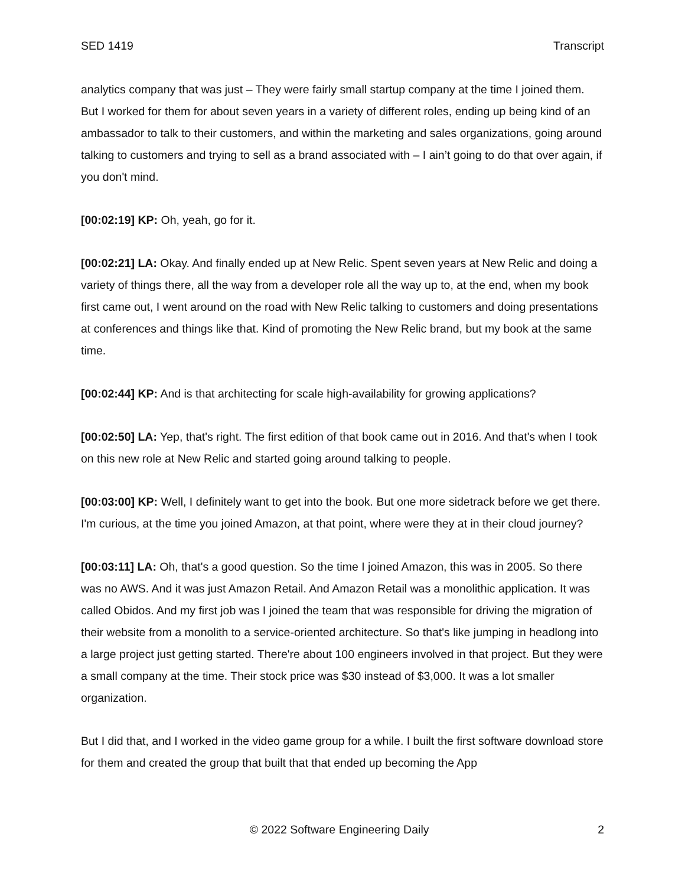SED 1419 Transcript
analytics company that was just – They were fairly small startup company at the time I joined them. But I worked for them for about seven years in a variety of different roles, ending up being kind of an ambassador to talk to their customers, and within the marketing and sales organizations, going around talking to customers and trying to sell as a brand associated with – I ain’t going to do that over again, if you don't mind.
[00:02:19] KP: Oh, yeah, go for it.
[00:02:21] LA: Okay. And finally ended up at New Relic. Spent seven years at New Relic and doing a variety of things there, all the way from a developer role all the way up to, at the end, when my book first came out, I went around on the road with New Relic talking to customers and doing presentations at conferences and things like that. Kind of promoting the New Relic brand, but my book at the same time.
[00:02:44] KP: And is that architecting for scale high-availability for growing applications?
[00:02:50] LA: Yep, that's right. The first edition of that book came out in 2016. And that's when I took on this new role at New Relic and started going around talking to people.
[00:03:00] KP: Well, I definitely want to get into the book. But one more sidetrack before we get there. I'm curious, at the time you joined Amazon, at that point, where were they at in their cloud journey?
[00:03:11] LA: Oh, that's a good question. So the time I joined Amazon, this was in 2005. So there was no AWS. And it was just Amazon Retail. And Amazon Retail was a monolithic application. It was called Obidos. And my first job was I joined the team that was responsible for driving the migration of their website from a monolith to a service-oriented architecture. So that's like jumping in headlong into a large project just getting started. There're about 100 engineers involved in that project. But they were a small company at the time. Their stock price was $30 instead of $3,000. It was a lot smaller organization.
But I did that, and I worked in the video game group for a while. I built the first software download store for them and created the group that built that that ended up becoming the App
© 2022 Software Engineering Daily 2